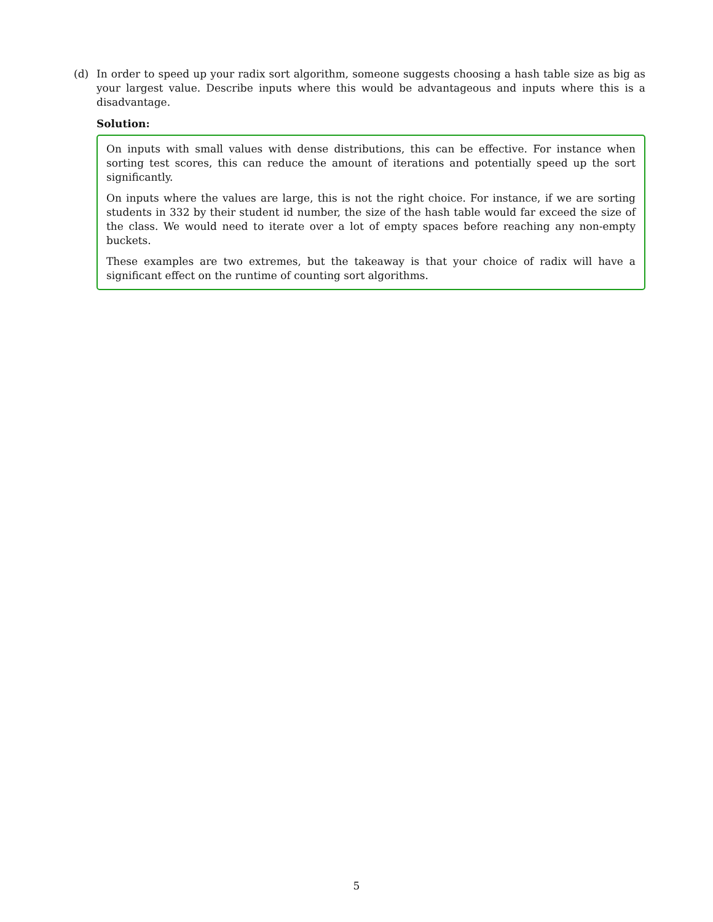(d) In order to speed up your radix sort algorithm, someone suggests choosing a hash table size as big as your largest value. Describe inputs where this would be advantageous and inputs where this is a disadvantage.
Solution:
On inputs with small values with dense distributions, this can be effective. For instance when sorting test scores, this can reduce the amount of iterations and potentially speed up the sort significantly.
On inputs where the values are large, this is not the right choice. For instance, if we are sorting students in 332 by their student id number, the size of the hash table would far exceed the size of the class. We would need to iterate over a lot of empty spaces before reaching any non-empty buckets.
These examples are two extremes, but the takeaway is that your choice of radix will have a significant effect on the runtime of counting sort algorithms.
5